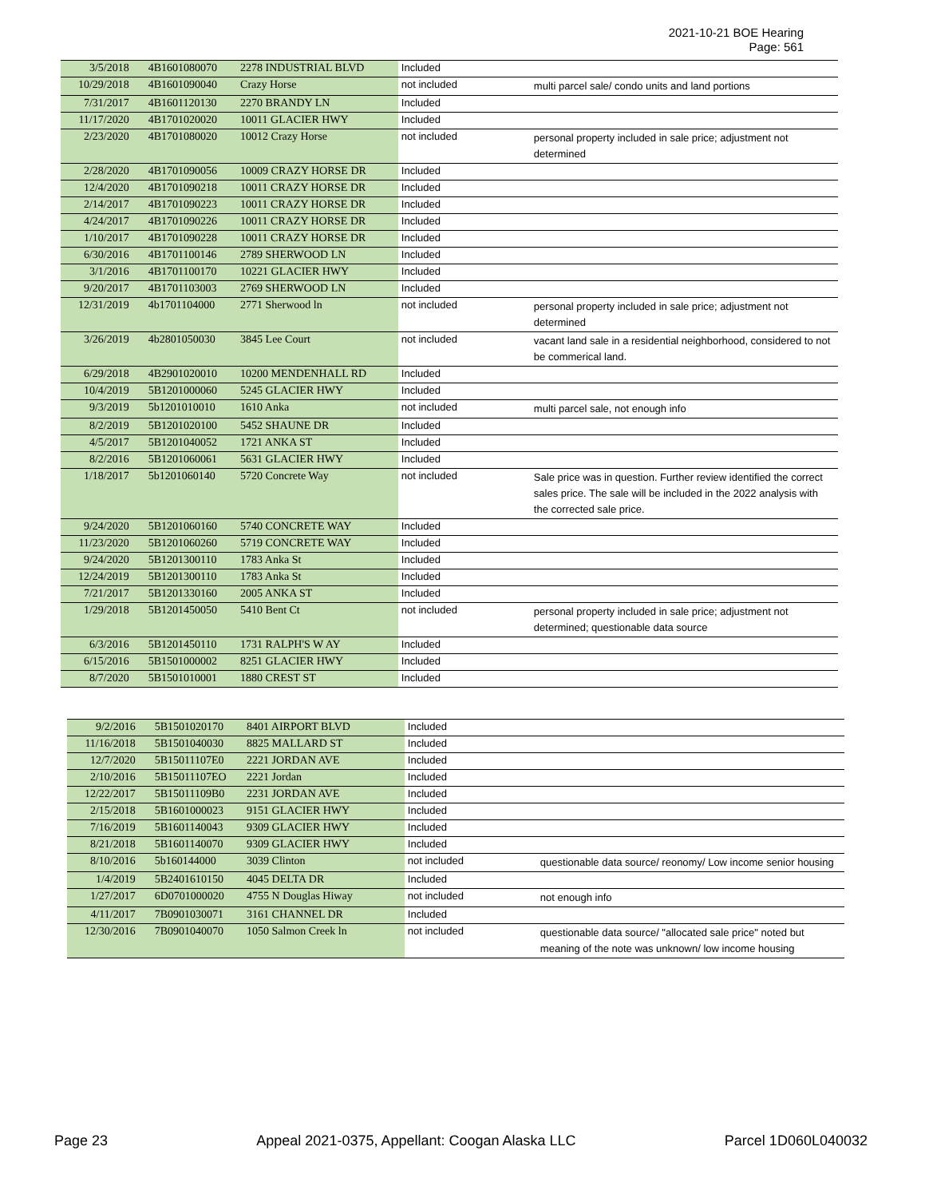2021-10-21 BOE Hearing
Page: 561
| 3/5/2018 | 4B1601080070 | 2278 INDUSTRIAL BLVD | Included | |
| 10/29/2018 | 4B1601090040 | Crazy Horse | not included | multi parcel sale/ condo units and land portions |
| 7/31/2017 | 4B1601120130 | 2270 BRANDY LN | Included | |
| 11/17/2020 | 4B1701020020 | 10011 GLACIER HWY | Included | |
| 2/23/2020 | 4B1701080020 | 10012 Crazy Horse | not included | personal property included in sale price; adjustment not determined |
| 2/28/2020 | 4B1701090056 | 10009 CRAZY HORSE DR | Included | |
| 12/4/2020 | 4B1701090218 | 10011 CRAZY HORSE DR | Included | |
| 2/14/2017 | 4B1701090223 | 10011 CRAZY HORSE DR | Included | |
| 4/24/2017 | 4B1701090226 | 10011 CRAZY HORSE DR | Included | |
| 1/10/2017 | 4B1701090228 | 10011 CRAZY HORSE DR | Included | |
| 6/30/2016 | 4B1701100146 | 2789 SHERWOOD LN | Included | |
| 3/1/2016 | 4B1701100170 | 10221 GLACIER HWY | Included | |
| 9/20/2017 | 4B1701103003 | 2769 SHERWOOD LN | Included | |
| 12/31/2019 | 4b1701104000 | 2771 Sherwood ln | not included | personal property included in sale price; adjustment not determined |
| 3/26/2019 | 4b2801050030 | 3845 Lee Court | not included | vacant land sale in a residential neighborhood, considered to not be commerical land. |
| 6/29/2018 | 4B2901020010 | 10200 MENDENHALL RD | Included | |
| 10/4/2019 | 5B1201000060 | 5245 GLACIER HWY | Included | |
| 9/3/2019 | 5b1201010010 | 1610 Anka | not included | multi parcel sale, not enough info |
| 8/2/2019 | 5B1201020100 | 5452 SHAUNE DR | Included | |
| 4/5/2017 | 5B1201040052 | 1721 ANKA ST | Included | |
| 8/2/2016 | 5B1201060061 | 5631 GLACIER HWY | Included | |
| 1/18/2017 | 5b1201060140 | 5720 Concrete Way | not included | Sale price was in question. Further review identified the correct sales price. The sale will be included in the 2022 analysis with the corrected sale price. |
| 9/24/2020 | 5B1201060160 | 5740 CONCRETE WAY | Included | |
| 11/23/2020 | 5B1201060260 | 5719 CONCRETE WAY | Included | |
| 9/24/2020 | 5B1201300110 | 1783 Anka St | Included | |
| 12/24/2019 | 5B1201300110 | 1783 Anka St | Included | |
| 7/21/2017 | 5B1201330160 | 2005 ANKA ST | Included | |
| 1/29/2018 | 5B1201450050 | 5410 Bent Ct | not included | personal property included in sale price; adjustment not determined; questionable data source |
| 6/3/2016 | 5B1201450110 | 1731 RALPH'S W AY | Included | |
| 6/15/2016 | 5B1501000002 | 8251 GLACIER HWY | Included | |
| 8/7/2020 | 5B1501010001 | 1880 CREST ST | Included | |
| 9/2/2016 | 5B1501020170 | 8401 AIRPORT BLVD | Included | |
| 11/16/2018 | 5B1501040030 | 8825 MALLARD ST | Included | |
| 12/7/2020 | 5B15011107E0 | 2221 JORDAN AVE | Included | |
| 2/10/2016 | 5B15011107EO | 2221 Jordan | Included | |
| 12/22/2017 | 5B15011109B0 | 2231 JORDAN AVE | Included | |
| 2/15/2018 | 5B1601000023 | 9151 GLACIER HWY | Included | |
| 7/16/2019 | 5B1601140043 | 9309 GLACIER HWY | Included | |
| 8/21/2018 | 5B1601140070 | 9309 GLACIER HWY | Included | |
| 8/10/2016 | 5b160144000 | 3039 Clinton | not included | questionable data source/ reonomy/ Low income senior housing |
| 1/4/2019 | 5B2401610150 | 4045 DELTA DR | Included | |
| 1/27/2017 | 6D0701000020 | 4755 N Douglas Hiway | not included | not enough info |
| 4/11/2017 | 7B0901030071 | 3161 CHANNEL DR | Included | |
| 12/30/2016 | 7B0901040070 | 1050 Salmon Creek ln | not included | questionable data source/ "allocated sale price" noted but meaning of the note was unknown/ low income housing |
Page 23 Appeal 2021-0375, Appellant: Coogan Alaska LLC Parcel 1D060L040032